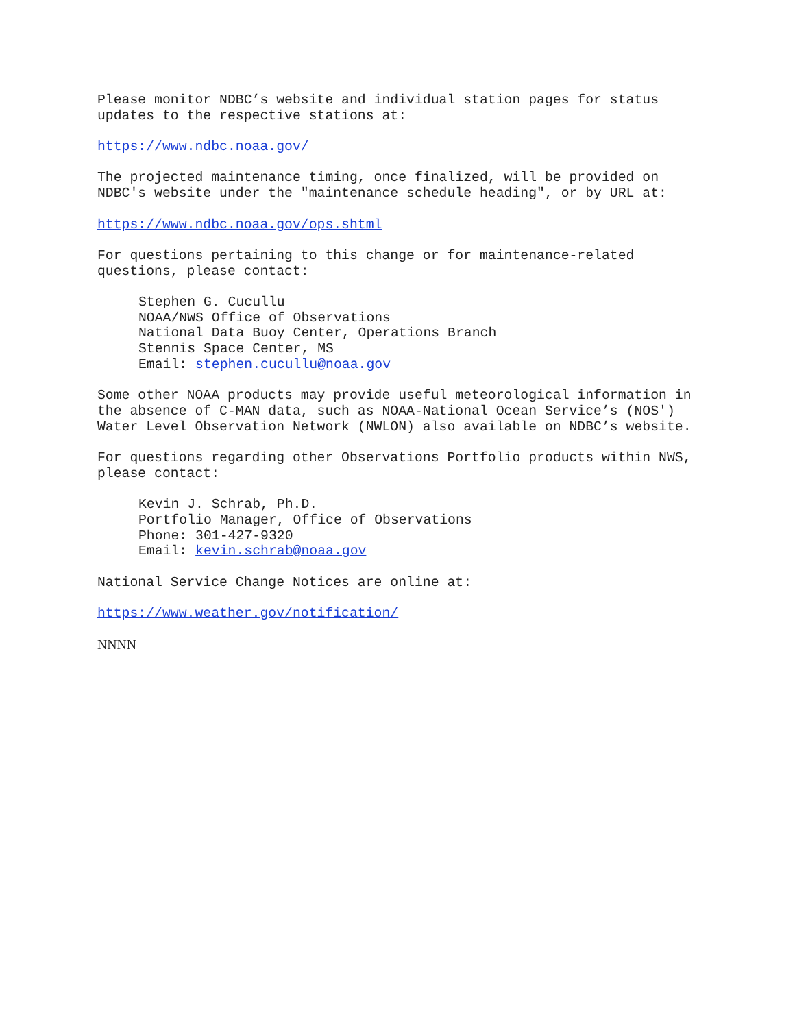Please monitor NDBC’s website and individual station pages for status updates to the respective stations at:
https://www.ndbc.noaa.gov/
The projected maintenance timing, once finalized, will be provided on NDBC's website under the "maintenance schedule heading", or by URL at:
https://www.ndbc.noaa.gov/ops.shtml
For questions pertaining to this change or for maintenance-related questions, please contact:
Stephen G. Cucullu NOAA/NWS Office of Observations National Data Buoy Center, Operations Branch Stennis Space Center, MS Email: stephen.cucullu@noaa.gov
Some other NOAA products may provide useful meteorological information in the absence of C-MAN data, such as NOAA-National Ocean Service’s (NOS') Water Level Observation Network (NWLON) also available on NDBC’s website.
For questions regarding other Observations Portfolio products within NWS, please contact:
Kevin J. Schrab, Ph.D. Portfolio Manager, Office of Observations Phone: 301-427-9320 Email: kevin.schrab@noaa.gov
National Service Change Notices are online at:
https://www.weather.gov/notification/
NNNN